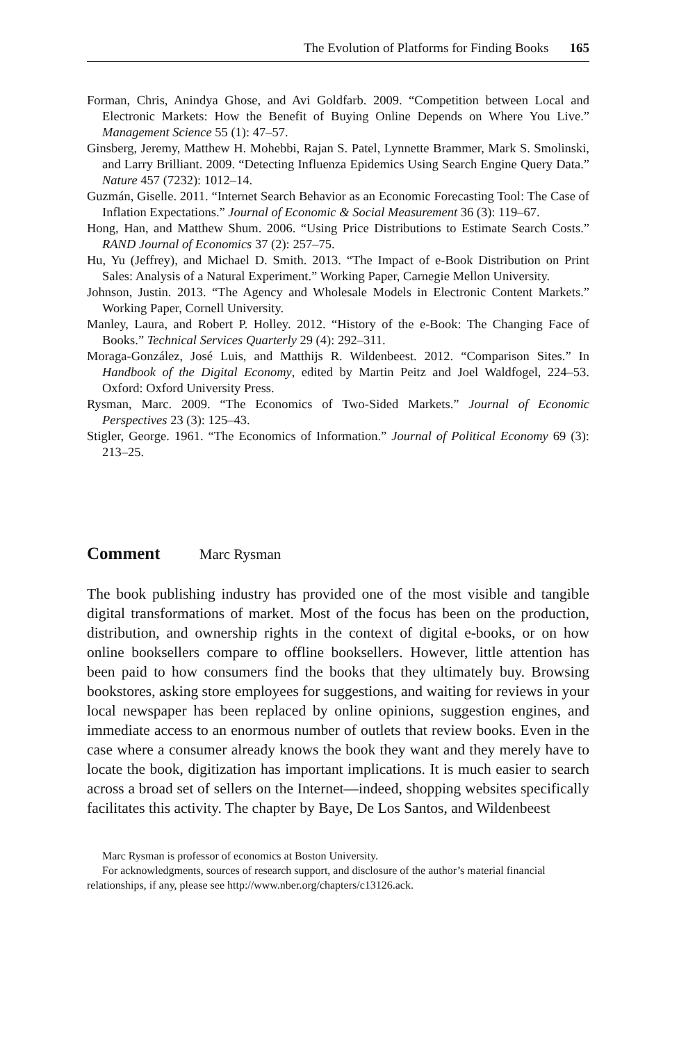The Evolution of Platforms for Finding Books 165
Forman, Chris, Anindya Ghose, and Avi Goldfarb. 2009. “Competition between Local and Electronic Markets: How the Benefit of Buying Online Depends on Where You Live.” Management Science 55 (1): 47–57.
Ginsberg, Jeremy, Matthew H. Mohebbi, Rajan S. Patel, Lynnette Brammer, Mark S. Smolinski, and Larry Brilliant. 2009. “Detecting Influenza Epidemics Using Search Engine Query Data.” Nature 457 (7232): 1012–14.
Guzmán, Giselle. 2011. “Internet Search Behavior as an Economic Forecasting Tool: The Case of Inflation Expectations.” Journal of Economic & Social Measurement 36 (3): 119–67.
Hong, Han, and Matthew Shum. 2006. “Using Price Distributions to Estimate Search Costs.” RAND Journal of Economics 37 (2): 257–75.
Hu, Yu (Jeffrey), and Michael D. Smith. 2013. “The Impact of e-Book Distribution on Print Sales: Analysis of a Natural Experiment.” Working Paper, Carnegie Mellon University.
Johnson, Justin. 2013. “The Agency and Wholesale Models in Electronic Content Markets.” Working Paper, Cornell University.
Manley, Laura, and Robert P. Holley. 2012. “History of the e-Book: The Changing Face of Books.” Technical Services Quarterly 29 (4): 292–311.
Moraga-González, José Luis, and Matthijs R. Wildenbeest. 2012. “Comparison Sites.” In Handbook of the Digital Economy, edited by Martin Peitz and Joel Waldfogel, 224–53. Oxford: Oxford University Press.
Rysman, Marc. 2009. “The Economics of Two-Sided Markets.” Journal of Economic Perspectives 23 (3): 125–43.
Stigler, George. 1961. “The Economics of Information.” Journal of Political Economy 69 (3): 213–25.
Comment Marc Rysman
The book publishing industry has provided one of the most visible and tangible digital transformations of market. Most of the focus has been on the production, distribution, and ownership rights in the context of digital e-books, or on how online booksellers compare to offline booksellers. However, little attention has been paid to how consumers find the books that they ultimately buy. Browsing bookstores, asking store employees for suggestions, and waiting for reviews in your local newspaper has been replaced by online opinions, suggestion engines, and immediate access to an enormous number of outlets that review books. Even in the case where a consumer already knows the book they want and they merely have to locate the book, digitization has important implications. It is much easier to search across a broad set of sellers on the Internet—indeed, shopping websites specifically facilitates this activity. The chapter by Baye, De Los Santos, and Wildenbeest
Marc Rysman is professor of economics at Boston University.
For acknowledgments, sources of research support, and disclosure of the author’s material financial relationships, if any, please see http://www.nber.org/chapters/c13126.ack.